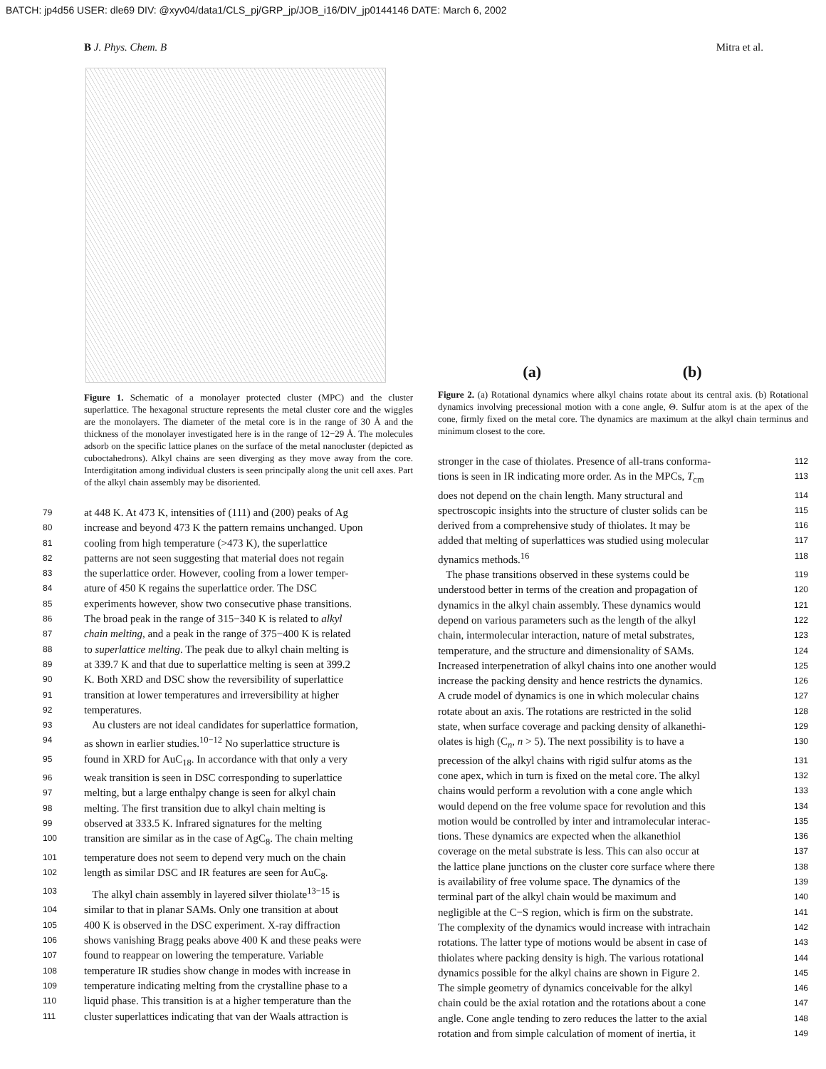BATCH: jp4d56 USER: dle69 DIV: @xyv04/data1/CLS_pj/GRP_jp/JOB_i16/DIV_jp0144146 DATE: March 6, 2002
B J. Phys. Chem. B Mitra et al.
Figure 1. Schematic of a monolayer protected cluster (MPC) and the cluster superlattice. The hexagonal structure represents the metal cluster core and the wiggles are the monolayers. The diameter of the metal core is in the range of 30 Å and the thickness of the monolayer investigated here is in the range of 12−29 Å. The molecules adsorb on the specific lattice planes on the surface of the metal nanocluster (depicted as cuboctahedrons). Alkyl chains are seen diverging as they move away from the core. Interdigitation among individual clusters is seen principally along the unit cell axes. Part of the alkyl chain assembly may be disoriented.
79 at 448 K. At 473 K, intensities of (111) and (200) peaks of Ag
80 increase and beyond 473 K the pattern remains unchanged. Upon
81 cooling from high temperature (>473 K), the superlattice
82 patterns are not seen suggesting that material does not regain
83 the superlattice order. However, cooling from a lower temper-
84 ature of 450 K regains the superlattice order. The DSC
85 experiments however, show two consecutive phase transitions.
86 The broad peak in the range of 315−340 K is related to alkyl
87 chain melting, and a peak in the range of 375−400 K is related
88 to superlattice melting. The peak due to alkyl chain melting is
89 at 339.7 K and that due to superlattice melting is seen at 399.2
90 K. Both XRD and DSC show the reversibility of superlattice
91 transition at lower temperatures and irreversibility at higher
92 temperatures.
93 Au clusters are not ideal candidates for superlattice formation,
94 as shown in earlier studies.<sup>10−12</sup> No superlattice structure is
95 found in XRD for AuC<sub>18</sub>. In accordance with that only a very
96 weak transition is seen in DSC corresponding to superlattice
97 melting, but a large enthalpy change is seen for alkyl chain
98 melting. The first transition due to alkyl chain melting is
99 observed at 333.5 K. Infrared signatures for the melting
100 transition are similar as in the case of AgC<sub>8</sub>. The chain melting
101 temperature does not seem to depend very much on the chain
102 length as similar DSC and IR features are seen for AuC<sub>8</sub>.
103 The alkyl chain assembly in layered silver thiolate<sup>13−15</sup> is
104 similar to that in planar SAMs. Only one transition at about
105 400 K is observed in the DSC experiment. X-ray diffraction
106 shows vanishing Bragg peaks above 400 K and these peaks were
107 found to reappear on lowering the temperature. Variable
108 temperature IR studies show change in modes with increase in
109 temperature indicating melting from the crystalline phase to a
110 liquid phase. This transition is at a higher temperature than the
111 cluster superlattices indicating that van der Waals attraction is
(a) (b)
Figure 2. (a) Rotational dynamics where alkyl chains rotate about its central axis. (b) Rotational dynamics involving precessional motion with a cone angle, Θ. Sulfur atom is at the apex of the cone, firmly fixed on the metal core. The dynamics are maximum at the alkyl chain terminus and minimum closest to the core.
stronger in the case of thiolates. Presence of all-trans conforma- 112
tions is seen in IR indicating more order. As in the MPCs, T<sub>cm</sub> 113
does not depend on the chain length. Many structural and 114
spectroscopic insights into the structure of cluster solids can be 115
derived from a comprehensive study of thiolates. It may be 116
added that melting of superlattices was studied using molecular 117
dynamics methods.<sup>16</sup> 118
The phase transitions observed in these systems could be 119
understood better in terms of the creation and propagation of 120
dynamics in the alkyl chain assembly. These dynamics would 121
depend on various parameters such as the length of the alkyl 122
chain, intermolecular interaction, nature of metal substrates, 123
temperature, and the structure and dimensionality of SAMs. 124
Increased interpenetration of alkyl chains into one another would 125
increase the packing density and hence restricts the dynamics. 126
A crude model of dynamics is one in which molecular chains 127
rotate about an axis. The rotations are restricted in the solid 128
state, when surface coverage and packing density of alkanethi- 129
olates is high (C<sub>n</sub>, n > 5). The next possibility is to have a 130
precession of the alkyl chains with rigid sulfur atoms as the 131
cone apex, which in turn is fixed on the metal core. The alkyl 132
chains would perform a revolution with a cone angle which 133
would depend on the free volume space for revolution and this 134
motion would be controlled by inter and intramolecular interac- 135
tions. These dynamics are expected when the alkanethiol 136
coverage on the metal substrate is less. This can also occur at 137
the lattice plane junctions on the cluster core surface where there 138
is availability of free volume space. The dynamics of the 139
terminal part of the alkyl chain would be maximum and 140
negligible at the C−S region, which is firm on the substrate. 141
The complexity of the dynamics would increase with intrachain 142
rotations. The latter type of motions would be absent in case of 143
thiolates where packing density is high. The various rotational 144
dynamics possible for the alkyl chains are shown in Figure 2. 145
The simple geometry of dynamics conceivable for the alkyl 146
chain could be the axial rotation and the rotations about a cone 147
angle. Cone angle tending to zero reduces the latter to the axial 148
rotation and from simple calculation of moment of inertia, it 149